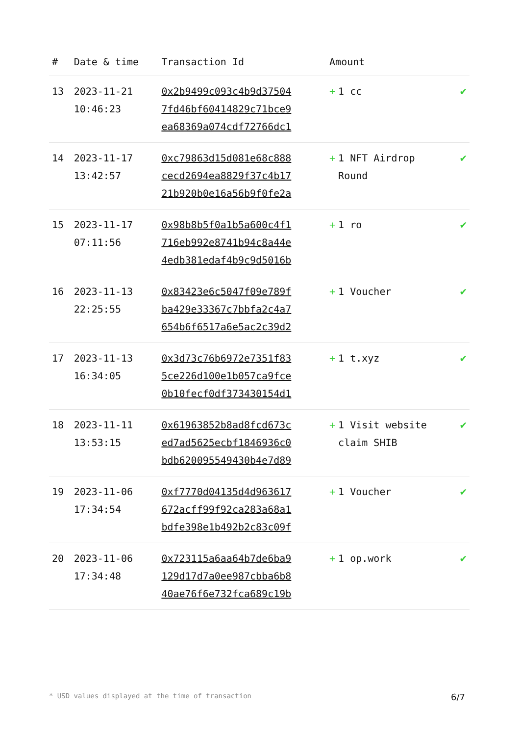| # | Date & time | Transaction Id | Amount | |
| --- | --- | --- | --- | --- |
| 13 | 2023-11-21 10:46:23 | 0x2b9499c093c4b9d37504 7fd46bf60414829c71bce9 ea68369a074cdf72766dc1 | + 1 cc | ✔ |
| 14 | 2023-11-17 13:42:57 | 0xc79863d15d081e68c888 cecd2694ea8829f37c4b17 21b920b0e16a56b9f0fe2a | + 1 NFT Airdrop Round | ✔ |
| 15 | 2023-11-17 07:11:56 | 0x98b8b5f0a1b5a600c4f1 716eb992e8741b94c8a44e 4edb381edaf4b9c9d5016b | + 1 ro | ✔ |
| 16 | 2023-11-13 22:25:55 | 0x83423e6c5047f09e789f ba429e33367c7bbfa2c4a7 654b6f6517a6e5ac2c39d2 | + 1 Voucher | ✔ |
| 17 | 2023-11-13 16:34:05 | 0x3d73c76b6972e7351f83 5ce226d100e1b057ca9fce 0b10fecf0df373430154d1 | + 1 t.xyz | ✔ |
| 18 | 2023-11-11 13:53:15 | 0x61963852b8ad8fcd673c ed7ad5625ecbf1846936c0 bdb620095549430b4e7d89 | + 1 Visit website claim SHIB | ✔ |
| 19 | 2023-11-06 17:34:54 | 0xf7770d04135d4d963617 672acff99f92ca283a68a1 bdfe398e1b492b2c83c09f | + 1 Voucher | ✔ |
| 20 | 2023-11-06 17:34:48 | 0x723115a6aa64b7de6ba9 129d17d7a0ee987cbba6b8 40ae76f6e732fca689c19b | + 1 op.work | ✔ |
* USD values displayed at the time of transaction 6/7